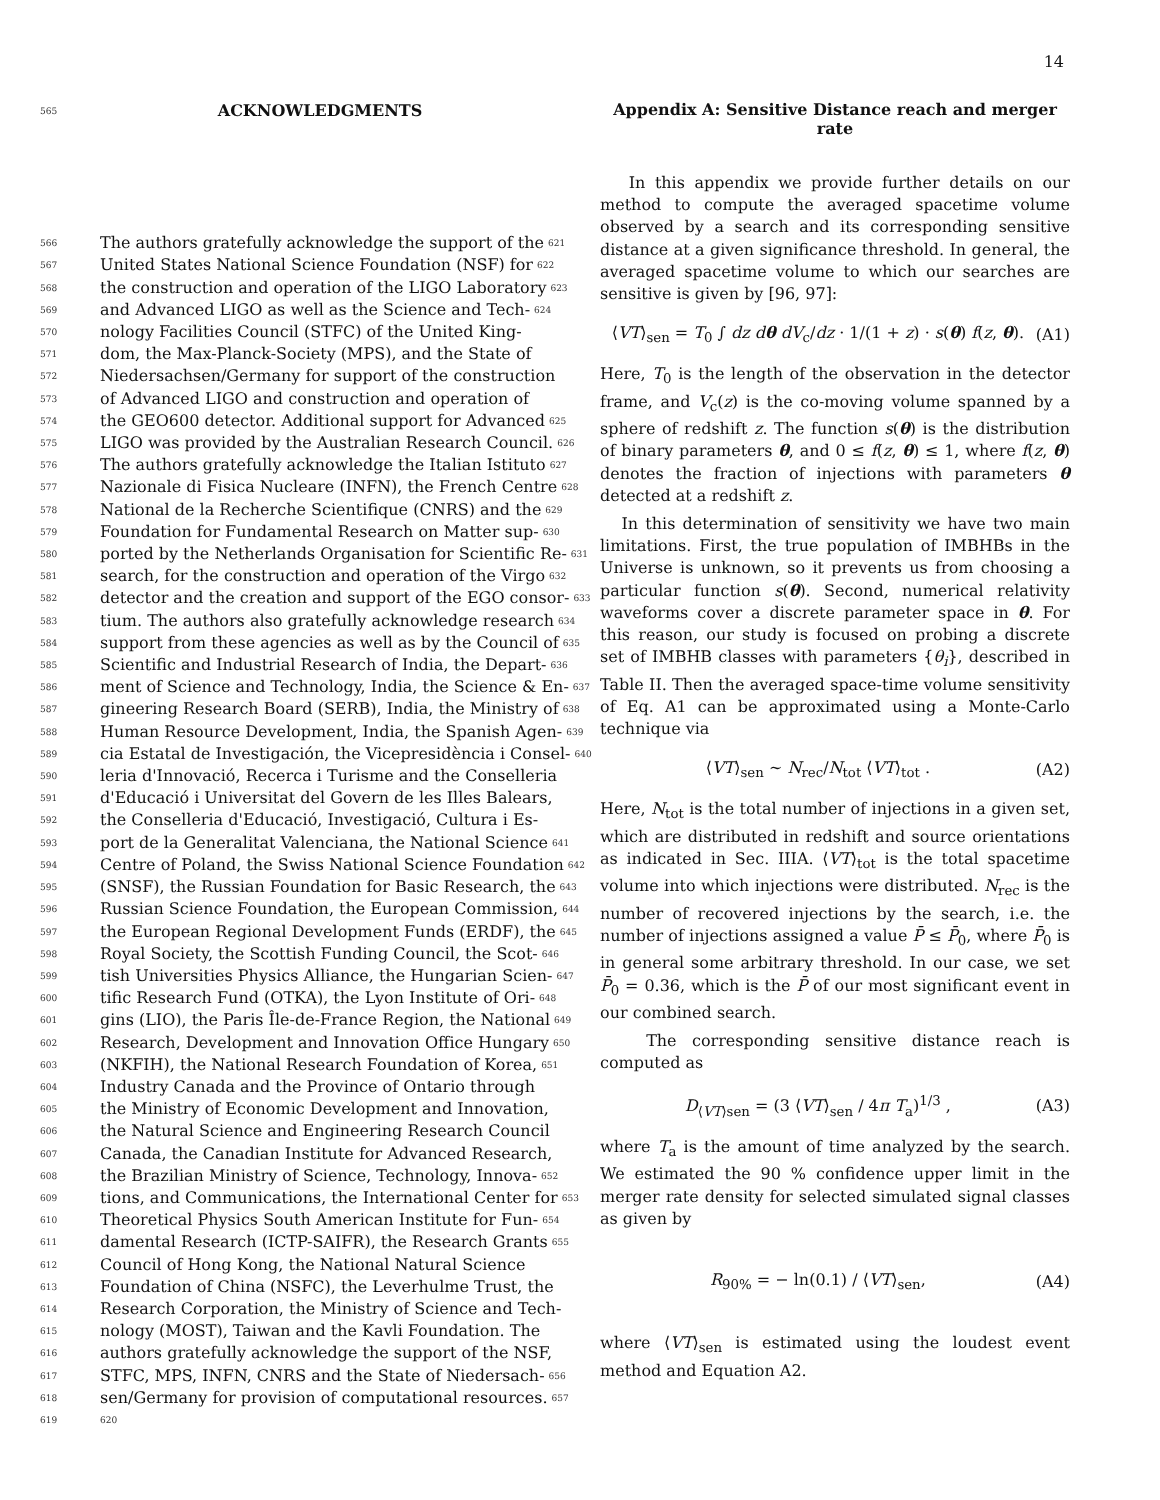14
565
ACKNOWLEDGMENTS
566 The authors gratefully acknowledge the support of the 621
567 United States National Science Foundation (NSF) for 622
568 the construction and operation of the LIGO Laboratory 623
569 and Advanced LIGO as well as the Science and Tech- 624
570 nology Facilities Council (STFC) of the United King-
571 dom, the Max-Planck-Society (MPS), and the State of
572 Niedersachsen/Germany for support of the construction
573 of Advanced LIGO and construction and operation of
574 the GEO600 detector. Additional support for Advanced 625
575 LIGO was provided by the Australian Research Council. 626
576 The authors gratefully acknowledge the Italian Istituto 627
577 Nazionale di Fisica Nucleare (INFN), the French Centre 628
578 National de la Recherche Scientifique (CNRS) and the 629
579 Foundation for Fundamental Research on Matter sup- 630
580 ported by the Netherlands Organisation for Scientific Re- 631
581 search, for the construction and operation of the Virgo 632
582 detector and the creation and support of the EGO consor- 633
583 tium. The authors also gratefully acknowledge research 634
584 support from these agencies as well as by the Council of 635
585 Scientific and Industrial Research of India, the Depart- 636
586 ment of Science and Technology, India, the Science & En- 637
587 gineering Research Board (SERB), India, the Ministry of 638
588 Human Resource Development, India, the Spanish Agen- 639
589 cia Estatal de Investigación, the Vicepresidència i Consel- 640
590 leria d'Innovació, Recerca i Turisme and the Conselleria
591 d'Educació i Universitat del Govern de les Illes Balears,
592 the Conselleria d'Educació, Investigació, Cultura i Es-
593 port de la Generalitat Valenciana, the National Science 641
594 Centre of Poland, the Swiss National Science Foundation 642
595 (SNSF), the Russian Foundation for Basic Research, the 643
596 Russian Science Foundation, the European Commission, 644
597 the European Regional Development Funds (ERDF), the 645
598 Royal Society, the Scottish Funding Council, the Scot- 646
599 tish Universities Physics Alliance, the Hungarian Scien- 647
600 tific Research Fund (OTKA), the Lyon Institute of Ori- 648
601 gins (LIO), the Paris Île-de-France Region, the National 649
602 Research, Development and Innovation Office Hungary 650
603 (NKFIH), the National Research Foundation of Korea, 651
604 Industry Canada and the Province of Ontario through
605 the Ministry of Economic Development and Innovation,
606 the Natural Science and Engineering Research Council
607 Canada, the Canadian Institute for Advanced Research,
608 the Brazilian Ministry of Science, Technology, Innova- 652
609 tions, and Communications, the International Center for 653
610 Theoretical Physics South American Institute for Fun- 654
611 damental Research (ICTP-SAIFR), the Research Grants 655
612 Council of Hong Kong, the National Natural Science
613 Foundation of China (NSFC), the Leverhulme Trust, the
614 Research Corporation, the Ministry of Science and Tech-
615 nology (MOST), Taiwan and the Kavli Foundation. The
616 authors gratefully acknowledge the support of the NSF,
617 STFC, MPS, INFN, CNRS and the State of Niedersach- 656
618 sen/Germany for provision of computational resources. 657
619 620
Appendix A: Sensitive Distance reach and merger rate
In this appendix we provide further details on our method to compute the averaged spacetime volume observed by a search and its corresponding sensitive distance at a given significance threshold. In general, the averaged spacetime volume to which our searches are sensitive is given by [96, 97]:
⟨VT⟩<sub>sen</sub> = T<sub>0</sub> ∫ dz dθ dV<sub>c</sub>/dz · 1/(1 + z) · s(θ) f(z, θ). (A1)
Here, T<sub>0</sub> is the length of the observation in the detector frame, and V<sub>c</sub>(z) is the co-moving volume spanned by a sphere of redshift z. The function s(θ) is the distribution of binary parameters θ, and 0 ≤ f(z, θ) ≤ 1, where f(z, θ) denotes the fraction of injections with parameters θ detected at a redshift z.
In this determination of sensitivity we have two main limitations. First, the true population of IMBHBs in the Universe is unknown, so it prevents us from choosing a particular function s(θ). Second, numerical relativity waveforms cover a discrete parameter space in θ. For this reason, our study is focused on probing a discrete set of IMBHB classes with parameters {θ<sub>i</sub>}, described in Table II. Then the averaged space-time volume sensitivity of Eq. A1 can be approximated using a Monte-Carlo technique via
⟨VT⟩<sub>sen</sub> ∼ N<sub>rec</sub>/N<sub>tot</sub> ⟨VT⟩<sub>tot</sub> . (A2)
Here, N<sub>tot</sub> is the total number of injections in a given set, which are distributed in redshift and source orientations as indicated in Sec. IIIA. ⟨VT⟩<sub>tot</sub> is the total spacetime volume into which injections were distributed. N<sub>rec</sub> is the number of recovered injections by the search, i.e. the number of injections assigned a value P̄ ≤ P̄<sub>0</sub>, where P̄<sub>0</sub> is in general some arbitrary threshold. In our case, we set P̄<sub>0</sub> = 0.36, which is the P̄ of our most significant event in our combined search.
The corresponding sensitive distance reach is computed as
D<sub>⟨VT⟩sen</sub> = (3 ⟨VT⟩<sub>sen</sub> / 4π T<sub>a</sub>)<sup>1/3</sup> , (A3)
where T<sub>a</sub> is the amount of time analyzed by the search. We estimated the 90 % confidence upper limit in the merger rate density for selected simulated signal classes as given by
R<sub>90%</sub> = − ln(0.1) / ⟨VT⟩<sub>sen</sub>, (A4)
where ⟨VT⟩<sub>sen</sub> is estimated using the loudest event method and Equation A2.